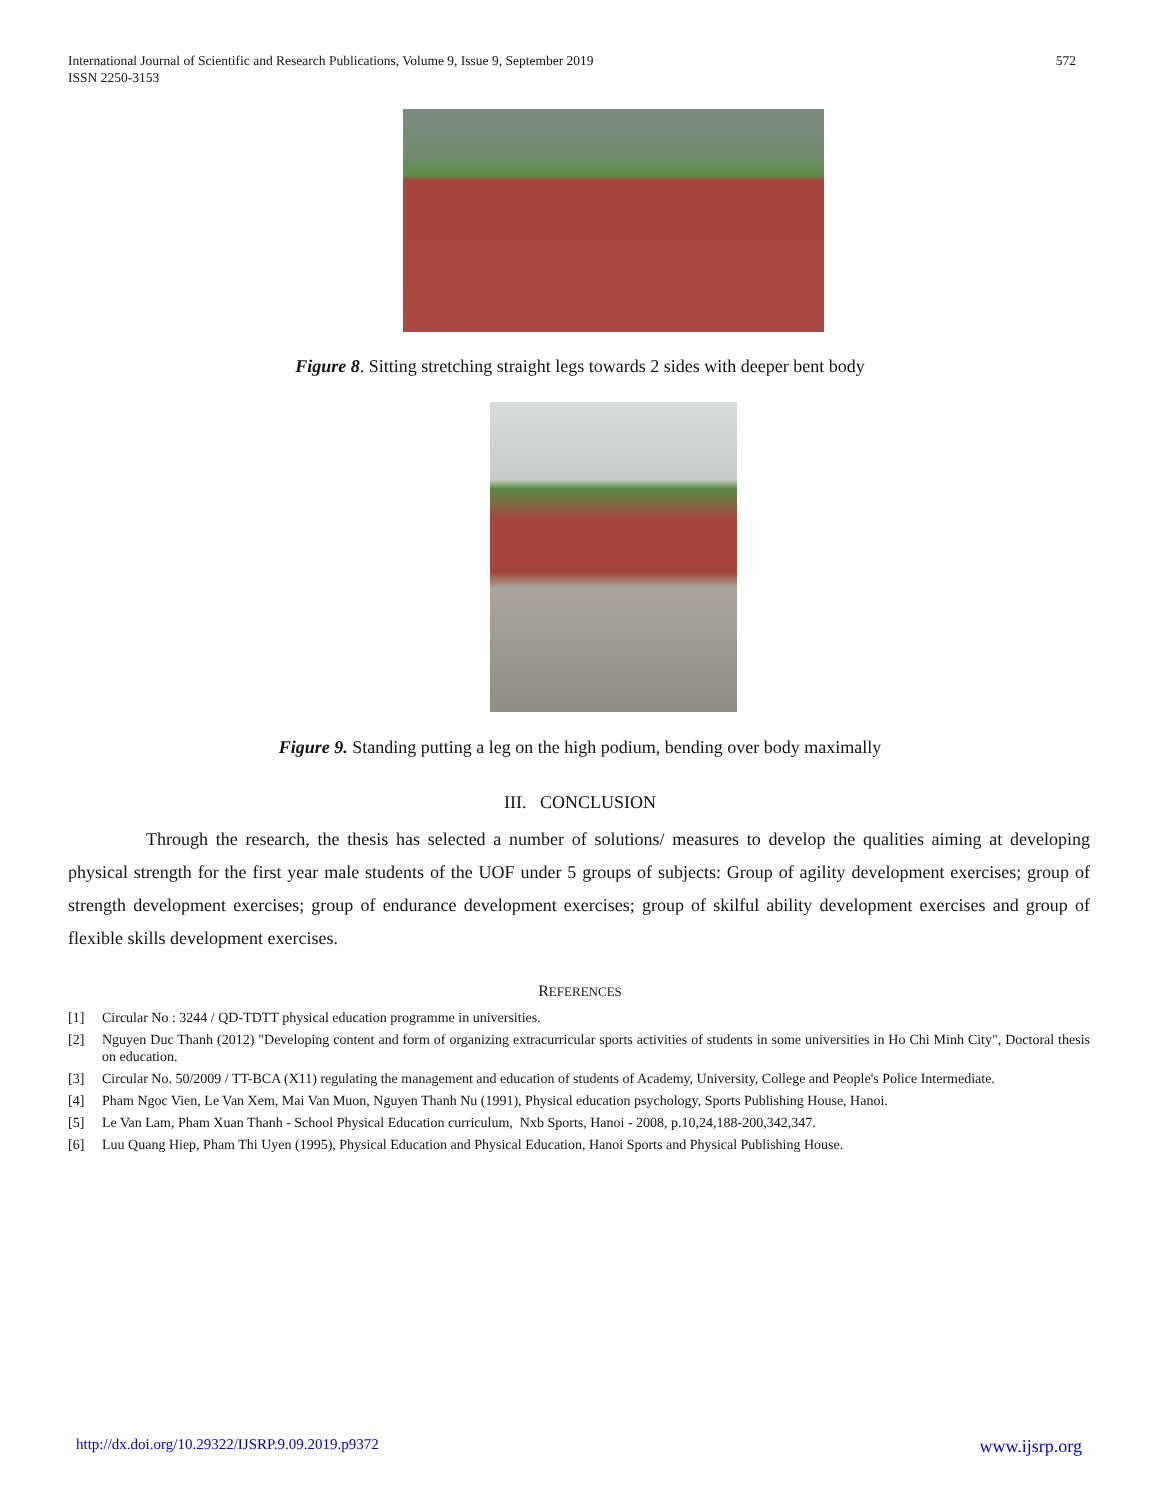International Journal of Scientific and Research Publications, Volume 9, Issue 9, September 2019
ISSN 2250-3153
572
Figure 8. Sitting stretching straight legs towards 2 sides with deeper bent body
Figure 9. Standing putting a leg on the high podium, bending over body maximally
III. CONCLUSION
Through the research, the thesis has selected a number of solutions/ measures to develop the qualities aiming at developing physical strength for the first year male students of the UOF under 5 groups of subjects: Group of agility development exercises; group of strength development exercises; group of endurance development exercises; group of skilful ability development exercises and group of flexible skills development exercises.
REFERENCES
[1] Circular No : 3244 / QD-TDTT physical education programme in universities.
[2] Nguyen Duc Thanh (2012) "Developing content and form of organizing extracurricular sports activities of students in some universities in Ho Chi Minh City", Doctoral thesis on education.
[3] Circular No. 50/2009 / TT-BCA (X11) regulating the management and education of students of Academy, University, College and People's Police Intermediate.
[4] Pham Ngoc Vien, Le Van Xem, Mai Van Muon, Nguyen Thanh Nu (1991), Physical education psychology, Sports Publishing House, Hanoi.
[5] Le Van Lam, Pham Xuan Thanh - School Physical Education curriculum, Nxb Sports, Hanoi - 2008, p.10,24,188-200,342,347.
[6] Luu Quang Hiep, Pham Thi Uyen (1995), Physical Education and Physical Education, Hanoi Sports and Physical Publishing House.
http://dx.doi.org/10.29322/IJSRP.9.09.2019.p9372 www.ijsrp.org